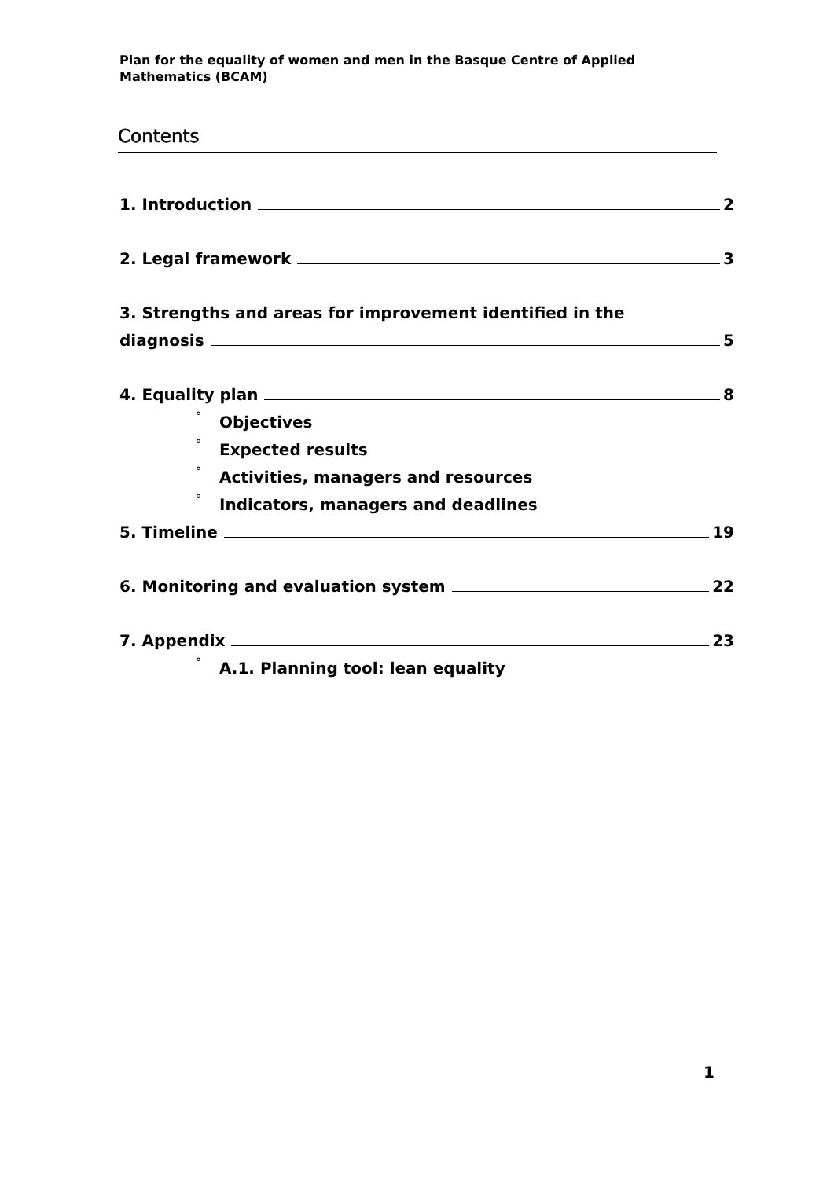Plan for the equality of women and men in the Basque Centre of Applied Mathematics (BCAM)
Contents
1. Introduction 2
2. Legal framework 3
3. Strengths and areas for improvement identified in the
diagnosis 5
4. Equality plan 8
° Objectives
° Expected results
° Activities, managers and resources
° Indicators, managers and deadlines
5. Timeline 19
6. Monitoring and evaluation system 22
7. Appendix 23
° A.1. Planning tool: lean equality
1